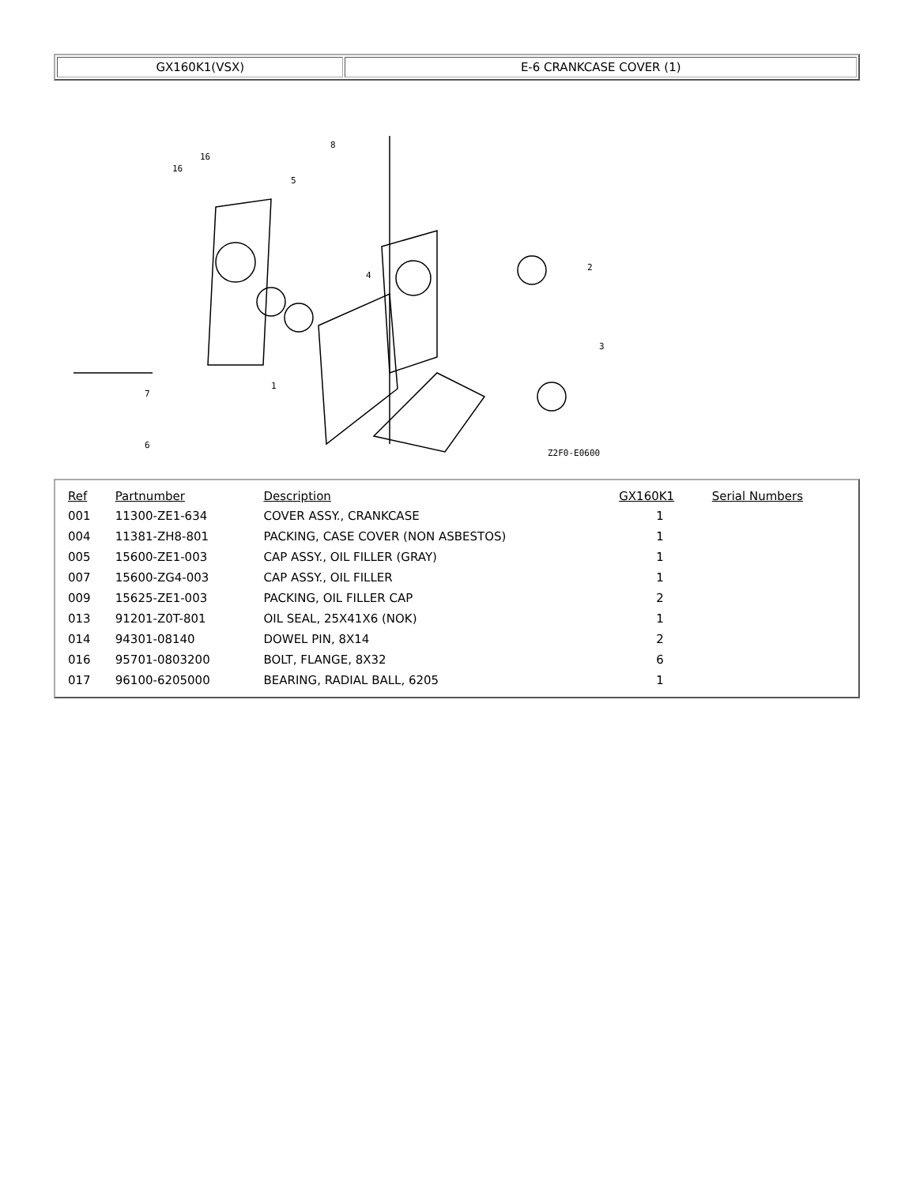| GX160K1(VSX) | E-6 CRANKCASE COVER (1) |
16
16
5
8
7
6
1
4
2
3
Z2F0-E0600
| Ref | Partnumber | Description | GX160K1 | Serial Numbers |
| --- | --- | --- | --- | --- |
| 001 | 11300-ZE1-634 | COVER ASSY., CRANKCASE | 1 | |
| 004 | 11381-ZH8-801 | PACKING, CASE COVER (NON ASBESTOS) | 1 | |
| 005 | 15600-ZE1-003 | CAP ASSY., OIL FILLER (GRAY) | 1 | |
| 007 | 15600-ZG4-003 | CAP ASSY., OIL FILLER | 1 | |
| 009 | 15625-ZE1-003 | PACKING, OIL FILLER CAP | 2 | |
| 013 | 91201-Z0T-801 | OIL SEAL, 25X41X6 (NOK) | 1 | |
| 014 | 94301-08140 | DOWEL PIN, 8X14 | 2 | |
| 016 | 95701-0803200 | BOLT, FLANGE, 8X32 | 6 | |
| 017 | 96100-6205000 | BEARING, RADIAL BALL, 6205 | 1 | |